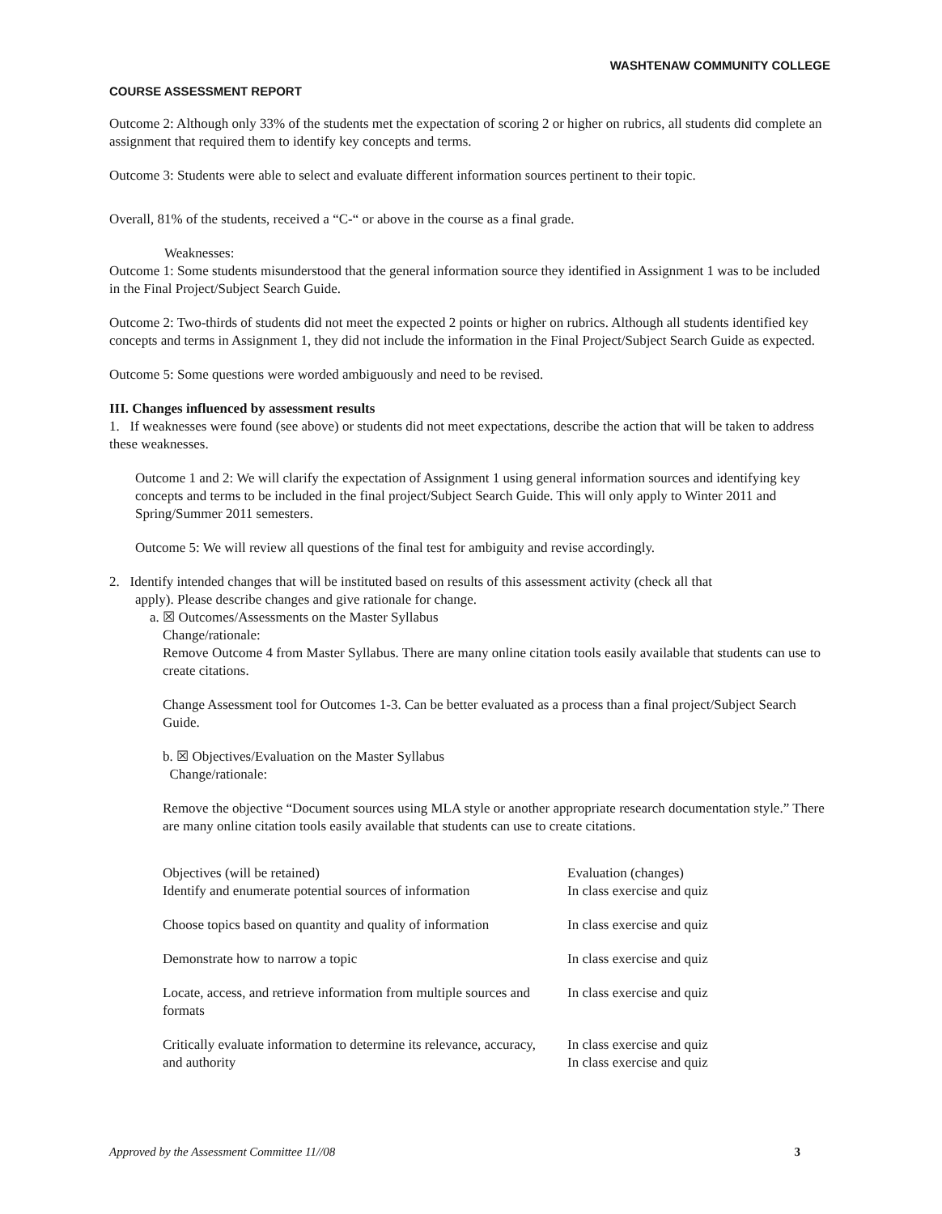WASHTENAW COMMUNITY COLLEGE
COURSE ASSESSMENT REPORT
Outcome 2: Although only 33% of the students met the expectation of scoring 2 or higher on rubrics, all students did complete an assignment that required them to identify key concepts and terms.
Outcome 3: Students were able to select and evaluate different information sources pertinent to their topic.
Overall, 81% of the students, received a “C-“ or above in the course as a final grade.
Weaknesses:
Outcome 1: Some students misunderstood that the general information source they identified in Assignment 1 was to be included in the Final Project/Subject Search Guide.
Outcome 2: Two-thirds of students did not meet the expected 2 points or higher on rubrics. Although all students identified key concepts and terms in Assignment 1, they did not include the information in the Final Project/Subject Search Guide as expected.
Outcome 5: Some questions were worded ambiguously and need to be revised.
III. Changes influenced by assessment results
1. If weaknesses were found (see above) or students did not meet expectations, describe the action that will be taken to address these weaknesses.
Outcome 1 and 2: We will clarify the expectation of Assignment 1 using general information sources and identifying key concepts and terms to be included in the final project/Subject Search Guide. This will only apply to Winter 2011 and Spring/Summer 2011 semesters.
Outcome 5: We will review all questions of the final test for ambiguity and revise accordingly.
2. Identify intended changes that will be instituted based on results of this assessment activity (check all that
apply). Please describe changes and give rationale for change.
a. ☒ Outcomes/Assessments on the Master Syllabus
Change/rationale:
Remove Outcome 4 from Master Syllabus. There are many online citation tools easily available that students can use to create citations.
Change Assessment tool for Outcomes 1-3. Can be better evaluated as a process than a final project/Subject Search Guide.
b. ☒ Objectives/Evaluation on the Master Syllabus
Change/rationale:
Remove the objective “Document sources using MLA style or another appropriate research documentation style.” There are many online citation tools easily available that students can use to create citations.
| Objectives (will be retained) Identify and enumerate potential sources of information | Evaluation (changes) In class exercise and quiz |
| Choose topics based on quantity and quality of information | In class exercise and quiz |
| Demonstrate how to narrow a topic | In class exercise and quiz |
| Locate, access, and retrieve information from multiple sources and formats | In class exercise and quiz |
| Critically evaluate information to determine its relevance, accuracy, and authority | In class exercise and quiz In class exercise and quiz |
Approved by the Assessment Committee 11//08 3